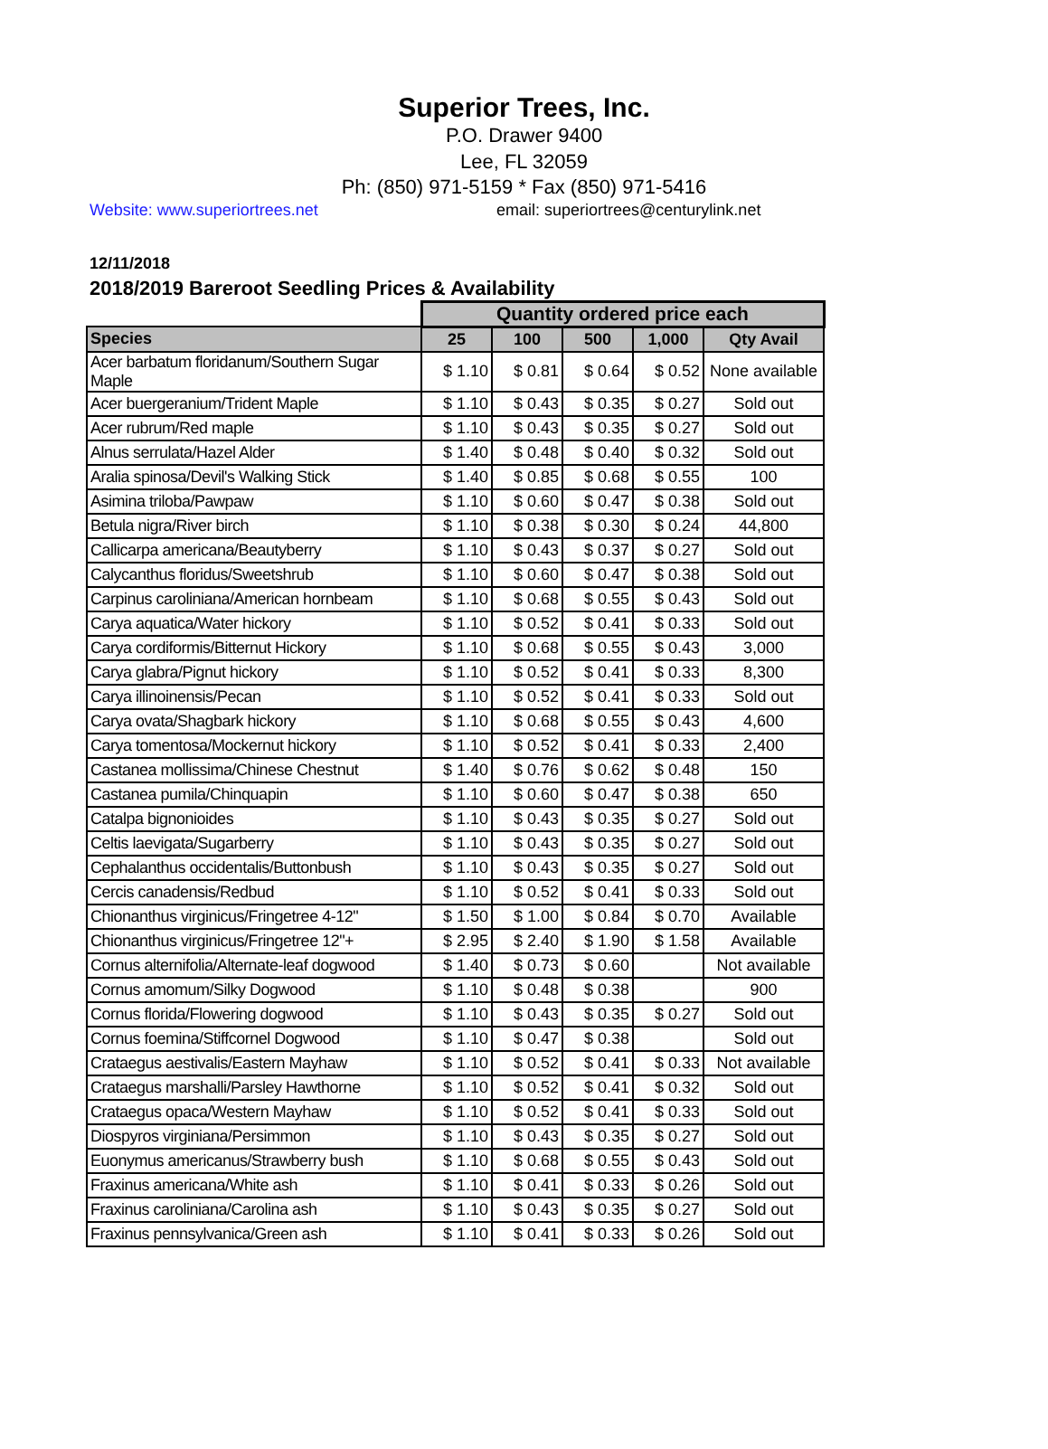Superior Trees, Inc.
P.O. Drawer 9400
Lee, FL 32059
Ph: (850) 971-5159 * Fax (850) 971-5416
Website: www.superiortrees.net email: superiortrees@centurylink.net
12/11/2018
2018/2019 Bareroot Seedling Prices & Availability
| | Quantity ordered price each | | | | |
| Species | 25 | 100 | 500 | 1,000 | Qty Avail |
| Acer barbatum floridanum/Southern Sugar Maple | $ 1.10 | $ 0.81 | $ 0.64 | $ 0.52 | None available |
| Acer buergeranium/Trident Maple | $ 1.10 | $ 0.43 | $ 0.35 | $ 0.27 | Sold out |
| Acer rubrum/Red maple | $ 1.10 | $ 0.43 | $ 0.35 | $ 0.27 | Sold out |
| Alnus serrulata/Hazel Alder | $ 1.40 | $ 0.48 | $ 0.40 | $ 0.32 | Sold out |
| Aralia spinosa/Devil's Walking Stick | $ 1.40 | $ 0.85 | $ 0.68 | $ 0.55 | 100 |
| Asimina triloba/Pawpaw | $ 1.10 | $ 0.60 | $ 0.47 | $ 0.38 | Sold out |
| Betula nigra/River birch | $ 1.10 | $ 0.38 | $ 0.30 | $ 0.24 | 44,800 |
| Callicarpa americana/Beautyberry | $ 1.10 | $ 0.43 | $ 0.37 | $ 0.27 | Sold out |
| Calycanthus floridus/Sweetshrub | $ 1.10 | $ 0.60 | $ 0.47 | $ 0.38 | Sold out |
| Carpinus caroliniana/American hornbeam | $ 1.10 | $ 0.68 | $ 0.55 | $ 0.43 | Sold out |
| Carya aquatica/Water hickory | $ 1.10 | $ 0.52 | $ 0.41 | $ 0.33 | Sold out |
| Carya cordiformis/Bitternut Hickory | $ 1.10 | $ 0.68 | $ 0.55 | $ 0.43 | 3,000 |
| Carya glabra/Pignut hickory | $ 1.10 | $ 0.52 | $ 0.41 | $ 0.33 | 8,300 |
| Carya illinoinensis/Pecan | $ 1.10 | $ 0.52 | $ 0.41 | $ 0.33 | Sold out |
| Carya ovata/Shagbark hickory | $ 1.10 | $ 0.68 | $ 0.55 | $ 0.43 | 4,600 |
| Carya tomentosa/Mockernut hickory | $ 1.10 | $ 0.52 | $ 0.41 | $ 0.33 | 2,400 |
| Castanea mollissima/Chinese Chestnut | $ 1.40 | $ 0.76 | $ 0.62 | $ 0.48 | 150 |
| Castanea pumila/Chinquapin | $ 1.10 | $ 0.60 | $ 0.47 | $ 0.38 | 650 |
| Catalpa bignonioides | $ 1.10 | $ 0.43 | $ 0.35 | $ 0.27 | Sold out |
| Celtis laevigata/Sugarberry | $ 1.10 | $ 0.43 | $ 0.35 | $ 0.27 | Sold out |
| Cephalanthus occidentalis/Buttonbush | $ 1.10 | $ 0.43 | $ 0.35 | $ 0.27 | Sold out |
| Cercis canadensis/Redbud | $ 1.10 | $ 0.52 | $ 0.41 | $ 0.33 | Sold out |
| Chionanthus virginicus/Fringetree 4-12" | $ 1.50 | $ 1.00 | $ 0.84 | $ 0.70 | Available |
| Chionanthus virginicus/Fringetree 12"+ | $ 2.95 | $ 2.40 | $ 1.90 | $ 1.58 | Available |
| Cornus alternifolia/Alternate-leaf dogwood | $ 1.40 | $ 0.73 | $ 0.60 | | Not available |
| Cornus amomum/Silky Dogwood | $ 1.10 | $ 0.48 | $ 0.38 | | 900 |
| Cornus florida/Flowering dogwood | $ 1.10 | $ 0.43 | $ 0.35 | $ 0.27 | Sold out |
| Cornus foemina/Stiffcornel Dogwood | $ 1.10 | $ 0.47 | $ 0.38 | | Sold out |
| Crataegus aestivalis/Eastern Mayhaw | $ 1.10 | $ 0.52 | $ 0.41 | $ 0.33 | Not available |
| Crataegus marshalli/Parsley Hawthorne | $ 1.10 | $ 0.52 | $ 0.41 | $ 0.32 | Sold out |
| Crataegus opaca/Western Mayhaw | $ 1.10 | $ 0.52 | $ 0.41 | $ 0.33 | Sold out |
| Diospyros virginiana/Persimmon | $ 1.10 | $ 0.43 | $ 0.35 | $ 0.27 | Sold out |
| Euonymus americanus/Strawberry bush | $ 1.10 | $ 0.68 | $ 0.55 | $ 0.43 | Sold out |
| Fraxinus americana/White ash | $ 1.10 | $ 0.41 | $ 0.33 | $ 0.26 | Sold out |
| Fraxinus caroliniana/Carolina ash | $ 1.10 | $ 0.43 | $ 0.35 | $ 0.27 | Sold out |
| Fraxinus pennsylvanica/Green ash | $ 1.10 | $ 0.41 | $ 0.33 | $ 0.26 | Sold out |